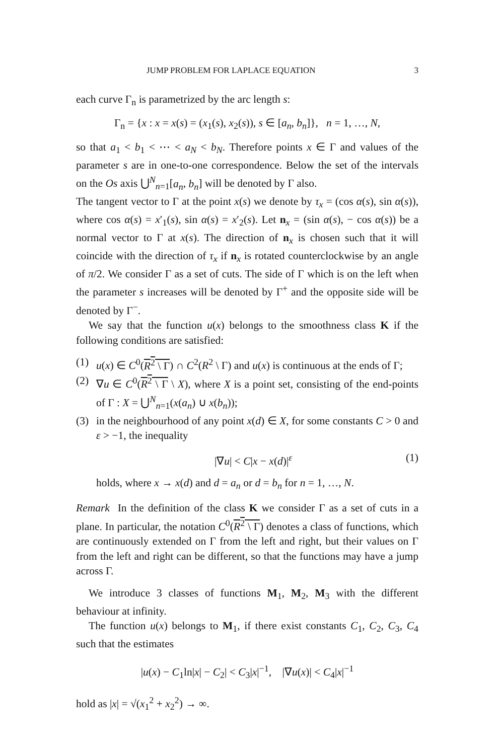JUMP PROBLEM FOR LAPLACE EQUATION 3
each curve Γ<sub>n</sub> is parametrized by the arc length s:
Γ<sub>n</sub> = {x : x = x(s) = (x<sub>1</sub>(s), x<sub>2</sub>(s)), s ∈ [a<sub>n</sub>, b<sub>n</sub>]}, n = 1, …, N,
so that a<sub>1</sub> < b<sub>1</sub> < ⋯ < a<sub>N</sub> < b<sub>N</sub>. Therefore points x ∈ Γ and values of the parameter s are in one-to-one correspondence. Below the set of the intervals on the Os axis ⋃<sup>N</sup><sub>n=1</sub>[a<sub>n</sub>, b<sub>n</sub>] will be denoted by Γ also.
The tangent vector to Γ at the point x(s) we denote by τ<sub>x</sub> = (cos α(s), sin α(s)), where cos α(s) = x′<sub>1</sub>(s), sin α(s) = x′<sub>2</sub>(s). Let n<sub>x</sub> = (sin α(s), − cos α(s)) be a normal vector to Γ at x(s). The direction of n<sub>x</sub> is chosen such that it will coincide with the direction of τ<sub>x</sub> if n<sub>x</sub> is rotated counterclockwise by an angle of π/2. We consider Γ as a set of cuts. The side of Γ which is on the left when the parameter s increases will be denoted by Γ<sup>+</sup> and the opposite side will be denoted by Γ<sup>−</sup>.
We say that the function u(x) belongs to the smoothness class K if the following conditions are satisfied:
(1) u(x) ∈ C<sup>0</sup>(R<sup>2</sup> \ Γ) ∩ C<sup>2</sup>(R<sup>2</sup> \ Γ) and u(x) is continuous at the ends of Γ;
(2) ∇u ∈ C<sup>0</sup>(R<sup>2</sup> \ Γ \ X), where X is a point set, consisting of the end-points of Γ : X = ⋃<sup>N</sup><sub>n=1</sub>(x(a<sub>n</sub>) ∪ x(b<sub>n</sub>));
(3) in the neighbourhood of any point x(d) ∈ X, for some constants C > 0 and ε > −1, the inequality
|∇u| < C|x − x(d)|<sup>ε</sup> (1)
holds, where x → x(d) and d = a<sub>n</sub> or d = b<sub>n</sub> for n = 1, …, N.
Remark In the definition of the class K we consider Γ as a set of cuts in a plane. In particular, the notation C<sup>0</sup>(R<sup>2</sup> \ Γ) denotes a class of functions, which are continuously extended on Γ from the left and right, but their values on Γ from the left and right can be different, so that the functions may have a jump across Γ.
We introduce 3 classes of functions M<sub>1</sub>, M<sub>2</sub>, M<sub>3</sub> with the different behaviour at infinity.
The function u(x) belongs to M<sub>1</sub>, if there exist constants C<sub>1</sub>, C<sub>2</sub>, C<sub>3</sub>, C<sub>4</sub> such that the estimates
|u(x) − C<sub>1</sub>ln|x| − C<sub>2</sub>| < C<sub>3</sub>|x|<sup>−1</sup>, |∇u(x)| < C<sub>4</sub>|x|<sup>−1</sup>
hold as |x| = √(x<sub>1</sub><sup>2</sup> + x<sub>2</sub><sup>2</sup>) → ∞.